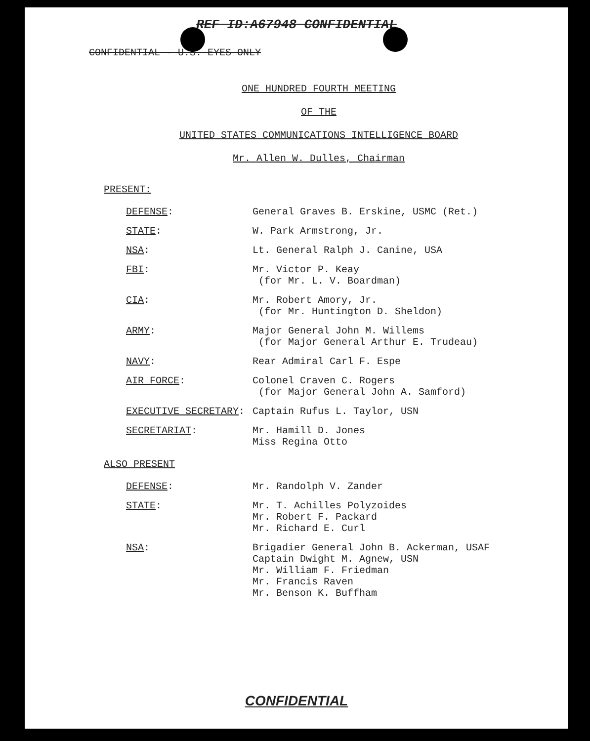REF ID:A67948 CONFIDENTIAL
CONFIDENTIAL - U.S. EYES ONLY
ONE HUNDRED FOURTH MEETING
OF THE
UNITED STATES COMMUNICATIONS INTELLIGENCE BOARD
Mr. Allen W. Dulles, Chairman
PRESENT:
| DEFENSE : | General Graves B. Erskine, USMC (Ret.) |
| STATE : | W. Park Armstrong, Jr. |
| NSA : | Lt. General Ralph J. Canine, USA |
| FBI : | Mr. Victor P. Keay (for Mr. L. V. Boardman) |
| CIA : | Mr. Robert Amory, Jr. (for Mr. Huntington D. Sheldon) |
| ARMY : | Major General John M. Willems (for Major General Arthur E. Trudeau) |
| NAVY : | Rear Admiral Carl F. Espe |
| AIR FORCE : | Colonel Craven C. Rogers (for Major General John A. Samford) |
| EXECUTIVE SECRETARY : | Captain Rufus L. Taylor, USN |
| SECRETARIAT : | Mr. Hamill D. Jones Miss Regina Otto |
ALSO PRESENT
| DEFENSE : | Mr. Randolph V. Zander |
| STATE : | Mr. T. Achilles Polyzoides Mr. Robert F. Packard Mr. Richard E. Curl |
| NSA : | Brigadier General John B. Ackerman, USAF Captain Dwight M. Agnew, USN Mr. William F. Friedman Mr. Francis Raven Mr. Benson K. Buffham |
CONFIDENTIAL